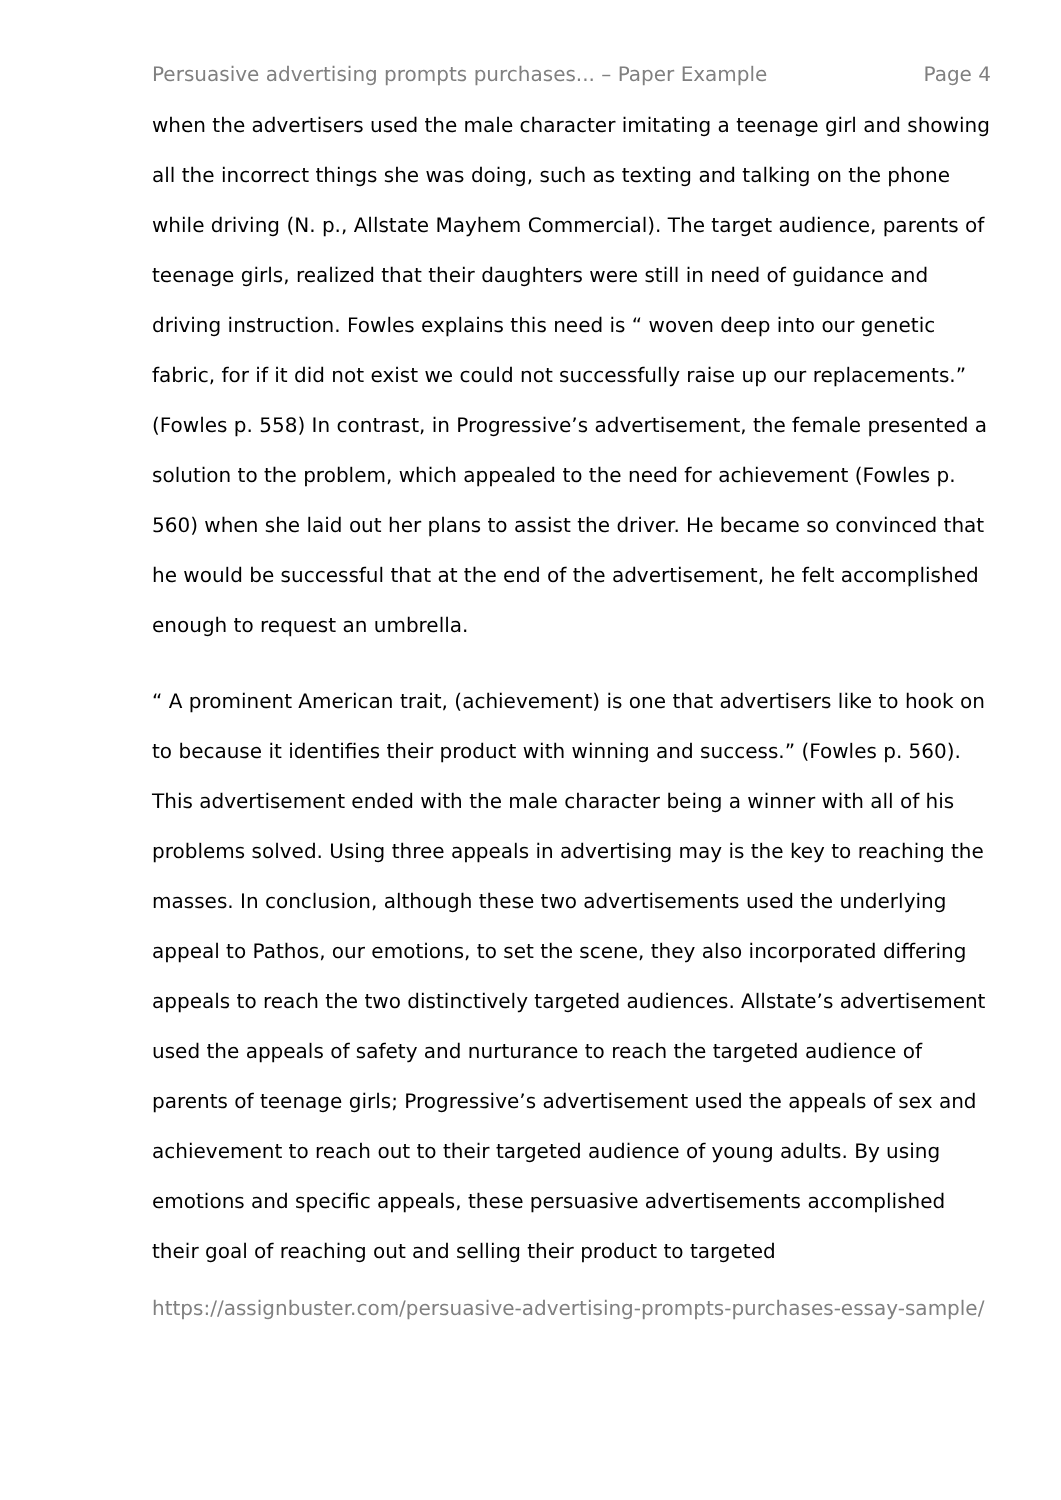Persuasive advertising prompts purchases... – Paper Example Page 4
when the advertisers used the male character imitating a teenage girl and showing all the incorrect things she was doing, such as texting and talking on the phone while driving (N. p., Allstate Mayhem Commercial). The target audience, parents of teenage girls, realized that their daughters were still in need of guidance and driving instruction. Fowles explains this need is “ woven deep into our genetic fabric, for if it did not exist we could not successfully raise up our replacements.” (Fowles p. 558) In contrast, in Progressive’s advertisement, the female presented a solution to the problem, which appealed to the need for achievement (Fowles p. 560) when she laid out her plans to assist the driver. He became so convinced that he would be successful that at the end of the advertisement, he felt accomplished enough to request an umbrella.
“ A prominent American trait, (achievement) is one that advertisers like to hook on to because it identifies their product with winning and success.” (Fowles p. 560). This advertisement ended with the male character being a winner with all of his problems solved. Using three appeals in advertising may is the key to reaching the masses. In conclusion, although these two advertisements used the underlying appeal to Pathos, our emotions, to set the scene, they also incorporated differing appeals to reach the two distinctively targeted audiences. Allstate’s advertisement used the appeals of safety and nurturance to reach the targeted audience of parents of teenage girls; Progressive’s advertisement used the appeals of sex and achievement to reach out to their targeted audience of young adults. By using emotions and specific appeals, these persuasive advertisements accomplished their goal of reaching out and selling their product to targeted
https://assignbuster.com/persuasive-advertising-prompts-purchases-essay-sample/